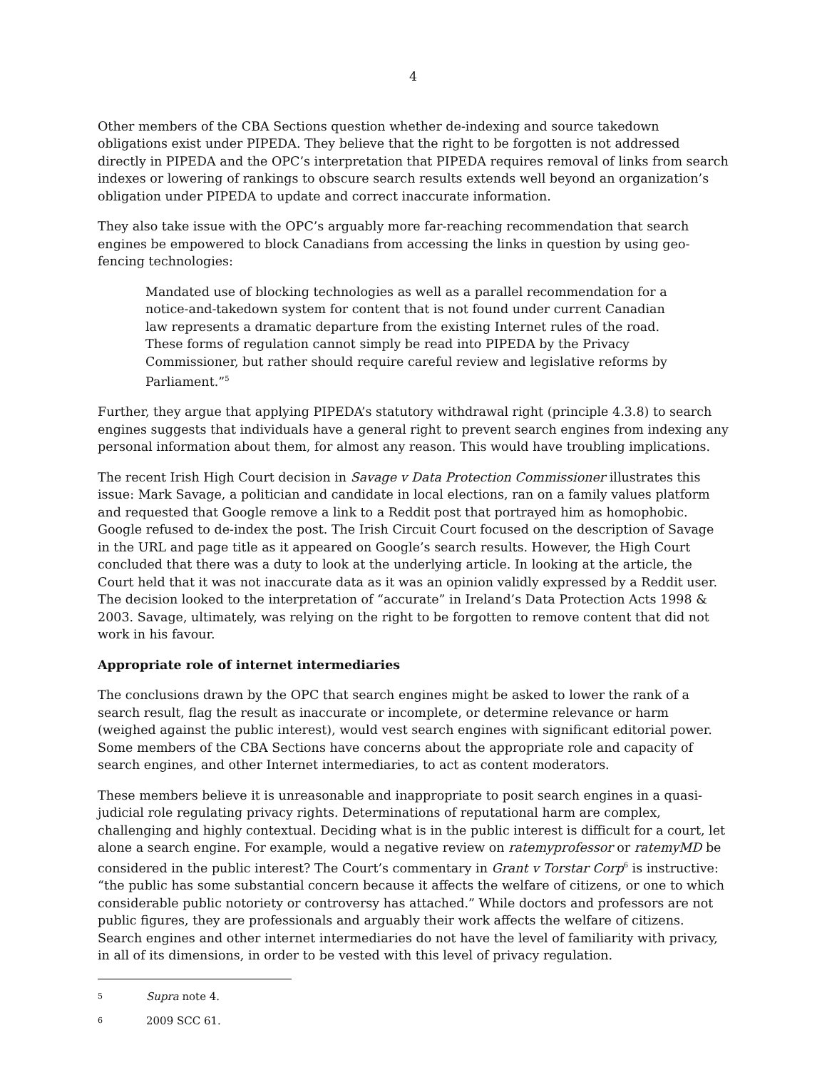4
Other members of the CBA Sections question whether de-indexing and source takedown obligations exist under PIPEDA. They believe that the right to be forgotten is not addressed directly in PIPEDA and the OPC’s interpretation that PIPEDA requires removal of links from search indexes or lowering of rankings to obscure search results extends well beyond an organization’s obligation under PIPEDA to update and correct inaccurate information.
They also take issue with the OPC’s arguably more far-reaching recommendation that search engines be empowered to block Canadians from accessing the links in question by using geo-fencing technologies:
Mandated use of blocking technologies as well as a parallel recommendation for a notice-and-takedown system for content that is not found under current Canadian law represents a dramatic departure from the existing Internet rules of the road. These forms of regulation cannot simply be read into PIPEDA by the Privacy Commissioner, but rather should require careful review and legislative reforms by Parliament.”<sup>5</sup>
Further, they argue that applying PIPEDA’s statutory withdrawal right (principle 4.3.8) to search engines suggests that individuals have a general right to prevent search engines from indexing any personal information about them, for almost any reason. This would have troubling implications.
The recent Irish High Court decision in Savage v Data Protection Commissioner illustrates this issue: Mark Savage, a politician and candidate in local elections, ran on a family values platform and requested that Google remove a link to a Reddit post that portrayed him as homophobic. Google refused to de-index the post. The Irish Circuit Court focused on the description of Savage in the URL and page title as it appeared on Google’s search results. However, the High Court concluded that there was a duty to look at the underlying article. In looking at the article, the Court held that it was not inaccurate data as it was an opinion validly expressed by a Reddit user. The decision looked to the interpretation of “accurate” in Ireland’s Data Protection Acts 1998 & 2003. Savage, ultimately, was relying on the right to be forgotten to remove content that did not work in his favour.
Appropriate role of internet intermediaries
The conclusions drawn by the OPC that search engines might be asked to lower the rank of a search result, flag the result as inaccurate or incomplete, or determine relevance or harm (weighed against the public interest), would vest search engines with significant editorial power. Some members of the CBA Sections have concerns about the appropriate role and capacity of search engines, and other Internet intermediaries, to act as content moderators.
These members believe it is unreasonable and inappropriate to posit search engines in a quasi-judicial role regulating privacy rights. Determinations of reputational harm are complex, challenging and highly contextual. Deciding what is in the public interest is difficult for a court, let alone a search engine. For example, would a negative review on ratemyprofessor or ratemyMD be considered in the public interest? The Court’s commentary in Grant v Torstar Corp<sup>6</sup> is instructive: “the public has some substantial concern because it affects the welfare of citizens, or one to which considerable public notoriety or controversy has attached.” While doctors and professors are not public figures, they are professionals and arguably their work affects the welfare of citizens. Search engines and other internet intermediaries do not have the level of familiarity with privacy, in all of its dimensions, in order to be vested with this level of privacy regulation.
5
Supra note 4.
6
2009 SCC 61.